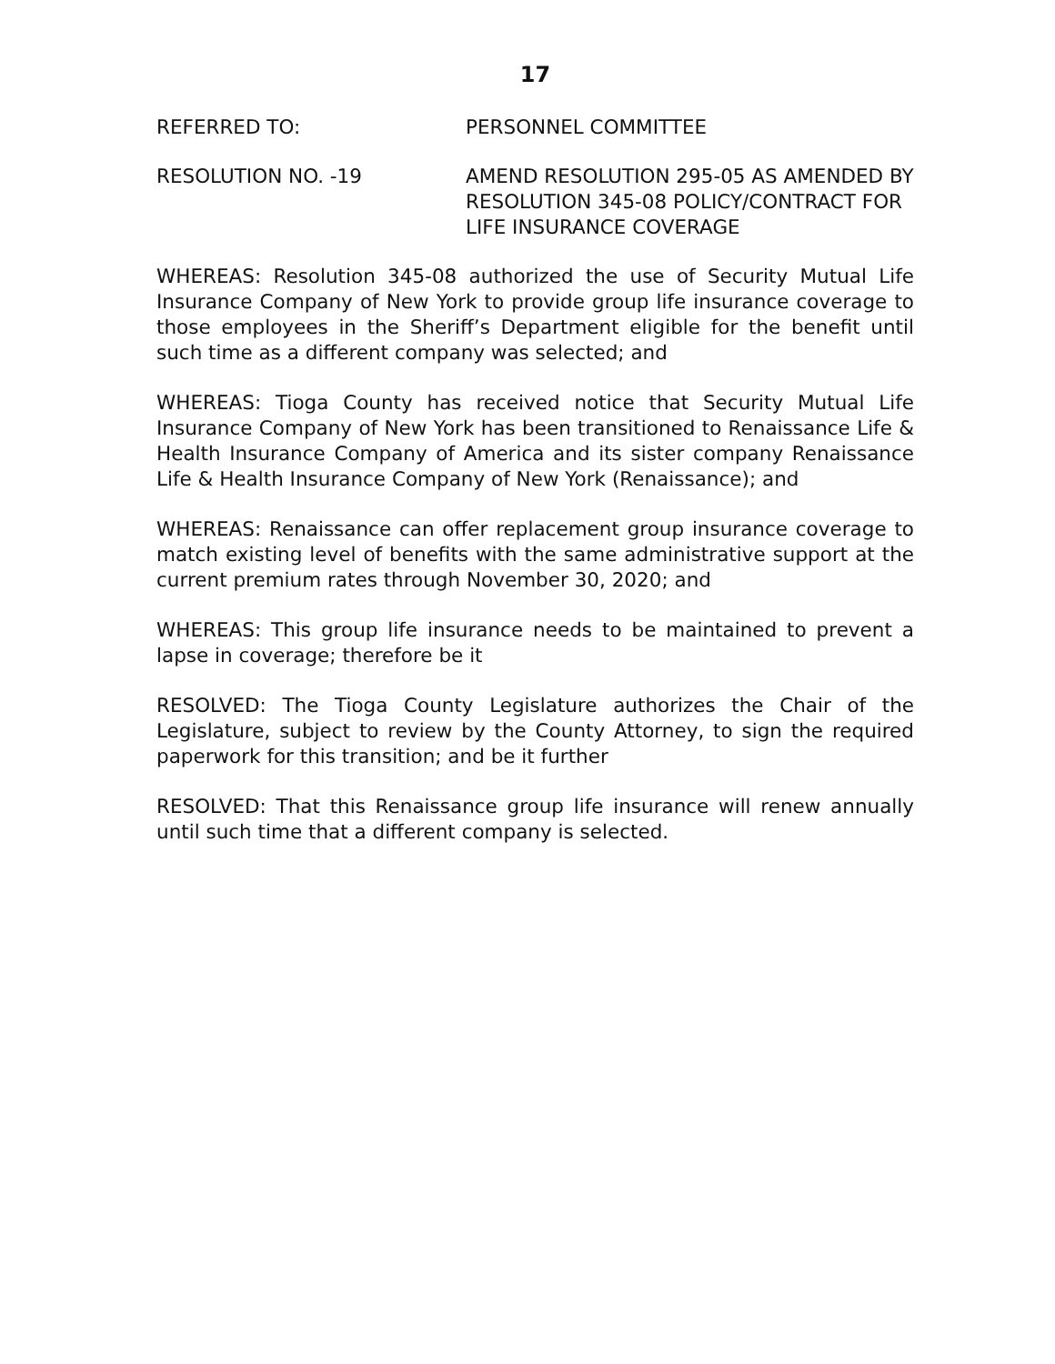17
REFERRED TO: PERSONNEL COMMITTEE
RESOLUTION NO. -19 AMEND RESOLUTION 295-05 AS AMENDED BY RESOLUTION 345-08 POLICY/CONTRACT FOR LIFE INSURANCE COVERAGE
WHEREAS: Resolution 345-08 authorized the use of Security Mutual Life Insurance Company of New York to provide group life insurance coverage to those employees in the Sheriff’s Department eligible for the benefit until such time as a different company was selected; and
WHEREAS: Tioga County has received notice that Security Mutual Life Insurance Company of New York has been transitioned to Renaissance Life & Health Insurance Company of America and its sister company Renaissance Life & Health Insurance Company of New York (Renaissance); and
WHEREAS: Renaissance can offer replacement group insurance coverage to match existing level of benefits with the same administrative support at the current premium rates through November 30, 2020; and
WHEREAS: This group life insurance needs to be maintained to prevent a lapse in coverage; therefore be it
RESOLVED: The Tioga County Legislature authorizes the Chair of the Legislature, subject to review by the County Attorney, to sign the required paperwork for this transition; and be it further
RESOLVED: That this Renaissance group life insurance will renew annually until such time that a different company is selected.